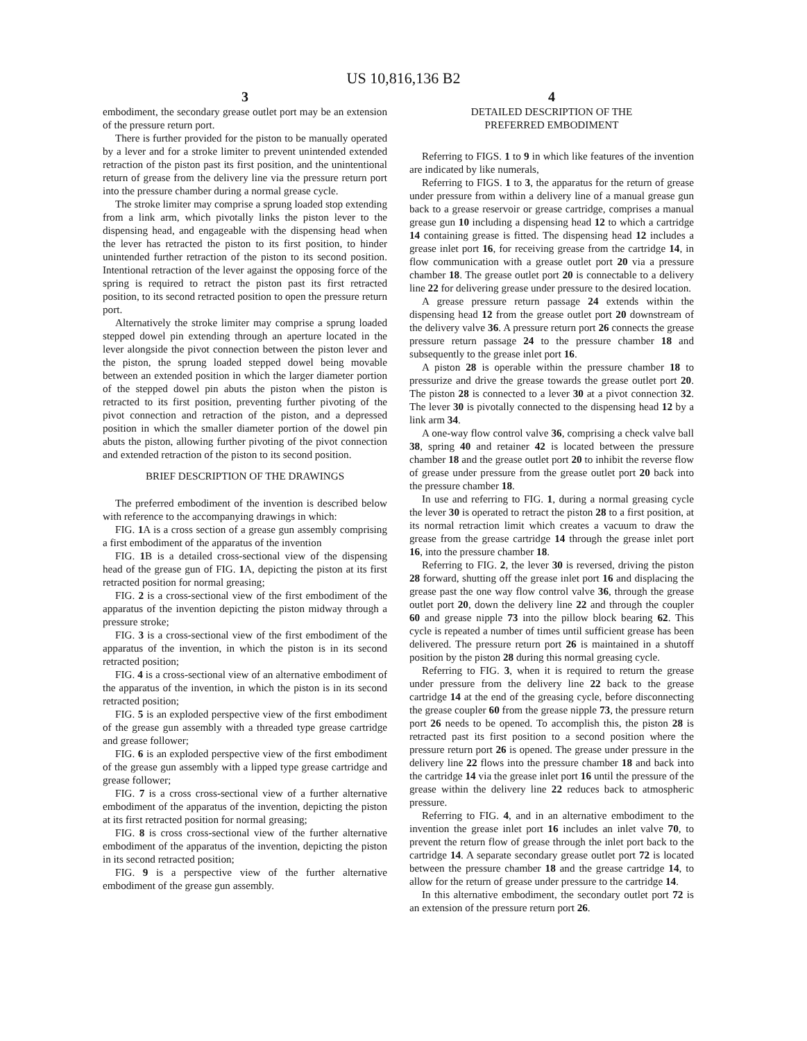US 10,816,136 B2
3
embodiment, the secondary grease outlet port may be an extension of the pressure return port.
There is further provided for the piston to be manually operated by a lever and for a stroke limiter to prevent unintended extended retraction of the piston past its first position, and the unintentional return of grease from the delivery line via the pressure return port into the pressure chamber during a normal grease cycle.
The stroke limiter may comprise a sprung loaded stop extending from a link arm, which pivotally links the piston lever to the dispensing head, and engageable with the dispensing head when the lever has retracted the piston to its first position, to hinder unintended further retraction of the piston to its second position. Intentional retraction of the lever against the opposing force of the spring is required to retract the piston past its first retracted position, to its second retracted position to open the pressure return port.
Alternatively the stroke limiter may comprise a sprung loaded stepped dowel pin extending through an aperture located in the lever alongside the pivot connection between the piston lever and the piston, the sprung loaded stepped dowel being movable between an extended position in which the larger diameter portion of the stepped dowel pin abuts the piston when the piston is retracted to its first position, preventing further pivoting of the pivot connection and retraction of the piston, and a depressed position in which the smaller diameter portion of the dowel pin abuts the piston, allowing further pivoting of the pivot connection and extended retraction of the piston to its second position.
BRIEF DESCRIPTION OF THE DRAWINGS
The preferred embodiment of the invention is described below with reference to the accompanying drawings in which:
FIG. 1 A is a cross section of a grease gun assembly comprising a first embodiment of the apparatus of the invention
FIG. 1 B is a detailed cross-sectional view of the dispensing head of the grease gun of FIG. 1 A, depicting the piston at its first retracted position for normal greasing;
FIG. 2 is a cross-sectional view of the first embodiment of the apparatus of the invention depicting the piston midway through a pressure stroke;
FIG. 3 is a cross-sectional view of the first embodiment of the apparatus of the invention, in which the piston is in its second retracted position;
FIG. 4 is a cross-sectional view of an alternative embodiment of the apparatus of the invention, in which the piston is in its second retracted position;
FIG. 5 is an exploded perspective view of the first embodiment of the grease gun assembly with a threaded type grease cartridge and grease follower;
FIG. 6 is an exploded perspective view of the first embodiment of the grease gun assembly with a lipped type grease cartridge and grease follower;
FIG. 7 is a cross cross-sectional view of a further alternative embodiment of the apparatus of the invention, depicting the piston at its first retracted position for normal greasing;
FIG. 8 is cross cross-sectional view of the further alternative embodiment of the apparatus of the invention, depicting the piston in its second retracted position;
FIG. 9 is a perspective view of the further alternative embodiment of the grease gun assembly.
4
DETAILED DESCRIPTION OF THE
PREFERRED EMBODIMENT
Referring to FIGS. 1 to 9 in which like features of the invention are indicated by like numerals,
Referring to FIGS. 1 to 3, the apparatus for the return of grease under pressure from within a delivery line of a manual grease gun back to a grease reservoir or grease cartridge, comprises a manual grease gun 10 including a dispensing head 12 to which a cartridge 14 containing grease is fitted. The dispensing head 12 includes a grease inlet port 16, for receiving grease from the cartridge 14, in flow communication with a grease outlet port 20 via a pressure chamber 18. The grease outlet port 20 is connectable to a delivery line 22 for delivering grease under pressure to the desired location.
A grease pressure return passage 24 extends within the dispensing head 12 from the grease outlet port 20 downstream of the delivery valve 36. A pressure return port 26 connects the grease pressure return passage 24 to the pressure chamber 18 and subsequently to the grease inlet port 16.
A piston 28 is operable within the pressure chamber 18 to pressurize and drive the grease towards the grease outlet port 20. The piston 28 is connected to a lever 30 at a pivot connection 32. The lever 30 is pivotally connected to the dispensing head 12 by a link arm 34.
A one-way flow control valve 36, comprising a check valve ball 38, spring 40 and retainer 42 is located between the pressure chamber 18 and the grease outlet port 20 to inhibit the reverse flow of grease under pressure from the grease outlet port 20 back into the pressure chamber 18.
In use and referring to FIG. 1, during a normal greasing cycle the lever 30 is operated to retract the piston 28 to a first position, at its normal retraction limit which creates a vacuum to draw the grease from the grease cartridge 14 through the grease inlet port 16, into the pressure chamber 18.
Referring to FIG. 2, the lever 30 is reversed, driving the piston 28 forward, shutting off the grease inlet port 16 and displacing the grease past the one way flow control valve 36, through the grease outlet port 20, down the delivery line 22 and through the coupler 60 and grease nipple 73 into the pillow block bearing 62. This cycle is repeated a number of times until sufficient grease has been delivered. The pressure return port 26 is maintained in a shutoff position by the piston 28 during this normal greasing cycle.
Referring to FIG. 3, when it is required to return the grease under pressure from the delivery line 22 back to the grease cartridge 14 at the end of the greasing cycle, before disconnecting the grease coupler 60 from the grease nipple 73, the pressure return port 26 needs to be opened. To accomplish this, the piston 28 is retracted past its first position to a second position where the pressure return port 26 is opened. The grease under pressure in the delivery line 22 flows into the pressure chamber 18 and back into the cartridge 14 via the grease inlet port 16 until the pressure of the grease within the delivery line 22 reduces back to atmospheric pressure.
Referring to FIG. 4, and in an alternative embodiment to the invention the grease inlet port 16 includes an inlet valve 70, to prevent the return flow of grease through the inlet port back to the cartridge 14. A separate secondary grease outlet port 72 is located between the pressure chamber 18 and the grease cartridge 14, to allow for the return of grease under pressure to the cartridge 14.
In this alternative embodiment, the secondary outlet port 72 is an extension of the pressure return port 26.